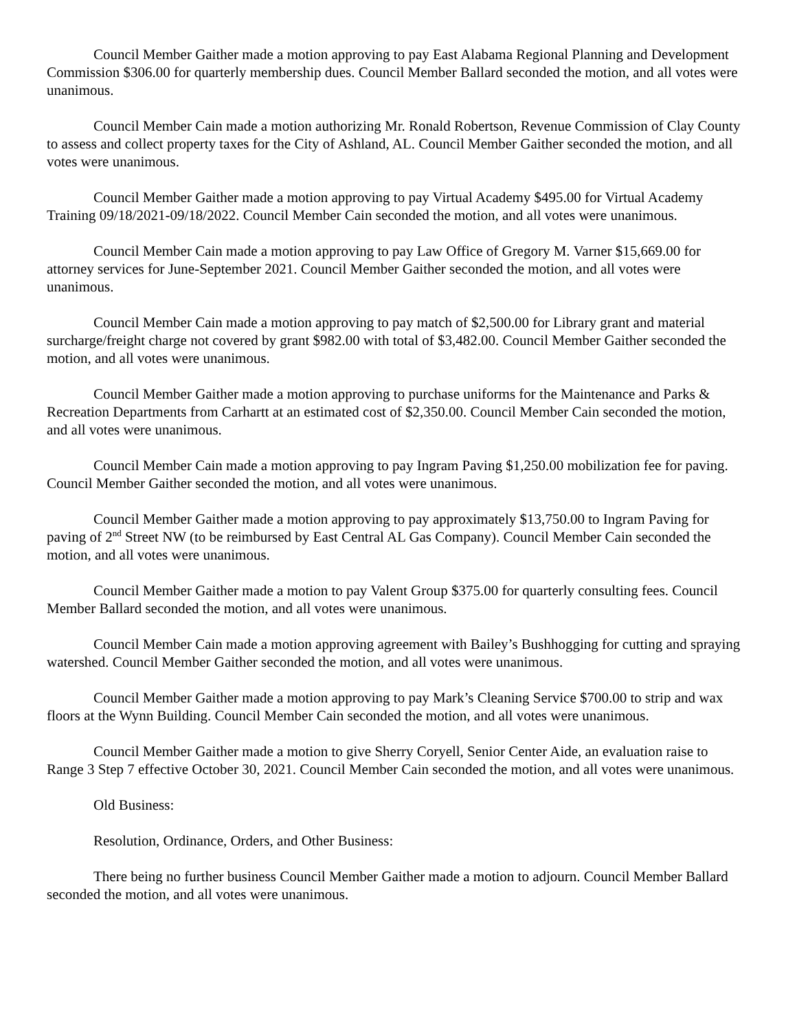Council Member Gaither made a motion approving to pay East Alabama Regional Planning and Development Commission $306.00 for quarterly membership dues. Council Member Ballard seconded the motion, and all votes were unanimous.
Council Member Cain made a motion authorizing Mr. Ronald Robertson, Revenue Commission of Clay County to assess and collect property taxes for the City of Ashland, AL. Council Member Gaither seconded the motion, and all votes were unanimous.
Council Member Gaither made a motion approving to pay Virtual Academy $495.00 for Virtual Academy Training 09/18/2021-09/18/2022. Council Member Cain seconded the motion, and all votes were unanimous.
Council Member Cain made a motion approving to pay Law Office of Gregory M. Varner $15,669.00 for attorney services for June-September 2021. Council Member Gaither seconded the motion, and all votes were unanimous.
Council Member Cain made a motion approving to pay match of $2,500.00 for Library grant and material surcharge/freight charge not covered by grant $982.00 with total of $3,482.00. Council Member Gaither seconded the motion, and all votes were unanimous.
Council Member Gaither made a motion approving to purchase uniforms for the Maintenance and Parks & Recreation Departments from Carhartt at an estimated cost of $2,350.00. Council Member Cain seconded the motion, and all votes were unanimous.
Council Member Cain made a motion approving to pay Ingram Paving $1,250.00 mobilization fee for paving. Council Member Gaither seconded the motion, and all votes were unanimous.
Council Member Gaither made a motion approving to pay approximately $13,750.00 to Ingram Paving for paving of 2<sup>nd</sup> Street NW (to be reimbursed by East Central AL Gas Company). Council Member Cain seconded the motion, and all votes were unanimous.
Council Member Gaither made a motion to pay Valent Group $375.00 for quarterly consulting fees. Council Member Ballard seconded the motion, and all votes were unanimous.
Council Member Cain made a motion approving agreement with Bailey’s Bushhogging for cutting and spraying watershed. Council Member Gaither seconded the motion, and all votes were unanimous.
Council Member Gaither made a motion approving to pay Mark’s Cleaning Service $700.00 to strip and wax floors at the Wynn Building. Council Member Cain seconded the motion, and all votes were unanimous.
Council Member Gaither made a motion to give Sherry Coryell, Senior Center Aide, an evaluation raise to Range 3 Step 7 effective October 30, 2021. Council Member Cain seconded the motion, and all votes were unanimous.
Old Business:
Resolution, Ordinance, Orders, and Other Business:
There being no further business Council Member Gaither made a motion to adjourn. Council Member Ballard seconded the motion, and all votes were unanimous.